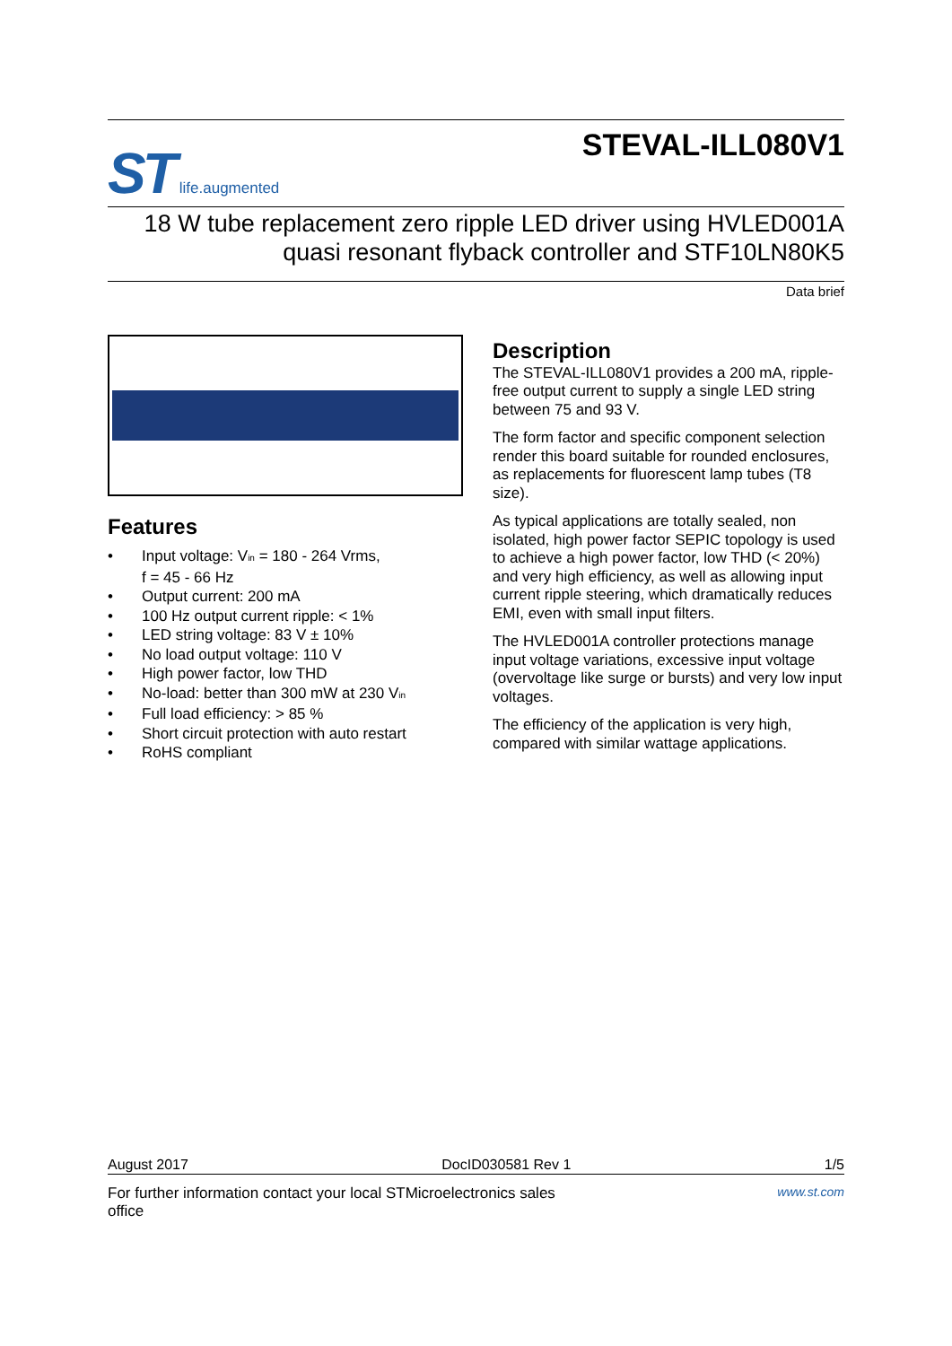ST life.augmented
STEVAL-ILL080V1
18 W tube replacement zero ripple LED driver using HVLED001A
quasi resonant flyback controller and STF10LN80K5
Data brief
Features
• Input voltage: V<sub>in</sub> = 180 - 264 Vrms,
f = 45 - 66 Hz
• Output current: 200 mA
• 100 Hz output current ripple: < 1%
• LED string voltage: 83 V ± 10%
• No load output voltage: 110 V
• High power factor, low THD
• No-load: better than 300 mW at 230 V<sub>in</sub>
• Full load efficiency: > 85 %
• Short circuit protection with auto restart
• RoHS compliant
Description
The STEVAL-ILL080V1 provides a 200 mA, ripple-free output current to supply a single LED string between 75 and 93 V.
The form factor and specific component selection render this board suitable for rounded enclosures, as replacements for fluorescent lamp tubes (T8 size).
As typical applications are totally sealed, non isolated, high power factor SEPIC topology is used to achieve a high power factor, low THD (< 20%) and very high efficiency, as well as allowing input current ripple steering, which dramatically reduces EMI, even with small input filters.
The HVLED001A controller protections manage input voltage variations, excessive input voltage (overvoltage like surge or bursts) and very low input voltages.
The efficiency of the application is very high, compared with similar wattage applications.
August 2017 DocID030581 Rev 1 1/5
For further information contact your local STMicroelectronics sales
office www.st.com